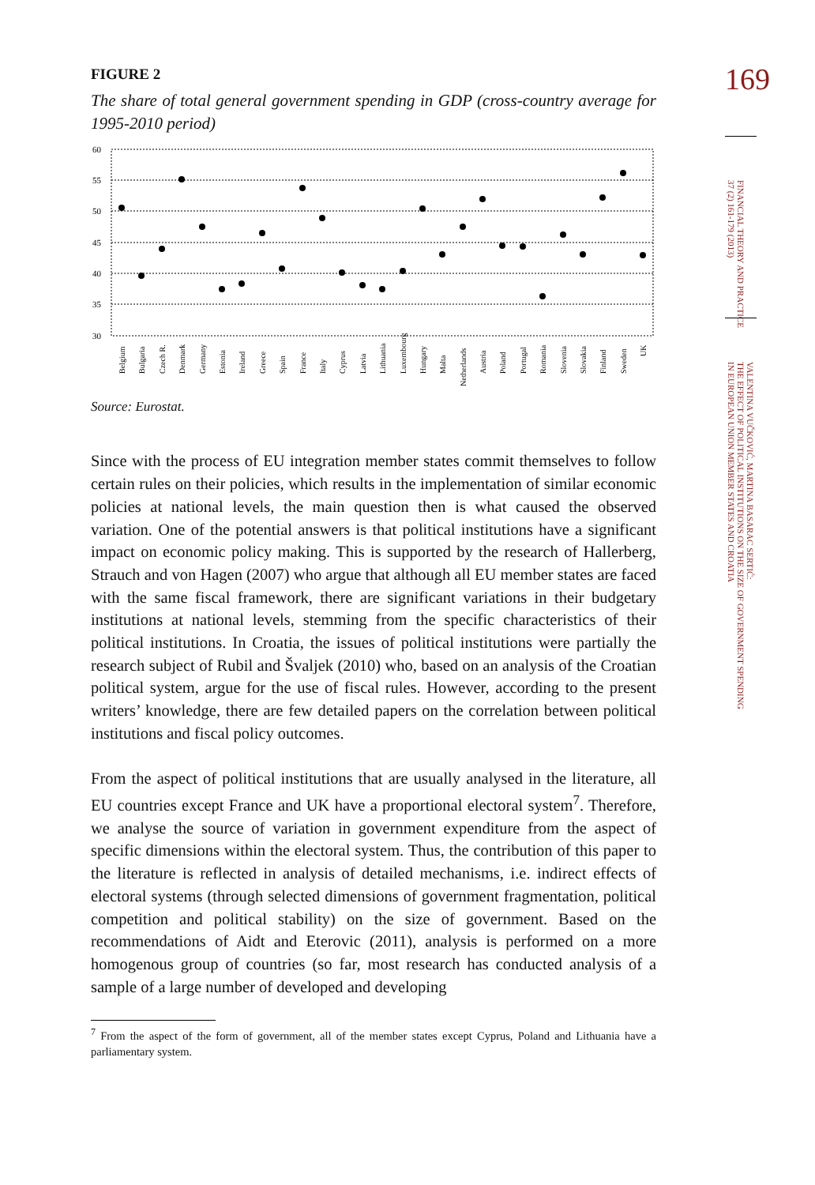169
FINANCIAL THEORY AND PRACTICE
37 (2) 161-179 (2013)
VALENTINA VUČKOVIĆ, MARTINA BASARAC SERTIĆ:
THE EFFECT OF POLITICAL INSTITUTIONS ON THE SIZE OF GOVERNMENT SPENDING
IN EUROPEAN UNION MEMBER STATES AND CROATIA
FIGURE 2
The share of total general government spending in GDP (cross-country average for 1995-2010 period)
60
55
50
45
40
35
30
Belgium
Bulgaria
Czech R.
Denmark
Germany
Estonia
Ireland
Greece
Spain
France
Italy
Cyprus
Latvia
Lithuania
Luxembourg
Hungary
Malta
Netherlands
Austria
Poland
Portugal
Romania
Slovenia
Slovakia
Finland
Sweden
UK
Source: Eurostat.
Since with the process of EU integration member states commit themselves to follow certain rules on their policies, which results in the implementation of similar economic policies at national levels, the main question then is what caused the observed variation. One of the potential answers is that political institutions have a significant impact on economic policy making. This is supported by the research of Hallerberg, Strauch and von Hagen (2007) who argue that although all EU member states are faced with the same fiscal framework, there are significant variations in their budgetary institutions at national levels, stemming from the specific characteristics of their political institutions. In Croatia, the issues of political institutions were partially the research subject of Rubil and Švaljek (2010) who, based on an analysis of the Croatian political system, argue for the use of fiscal rules. However, according to the present writers’ knowledge, there are few detailed papers on the correlation between political institutions and fiscal policy outcomes.
From the aspect of political institutions that are usually analysed in the literature, all EU countries except France and UK have a proportional electoral system<sup>7</sup>. Therefore, we analyse the source of variation in government expenditure from the aspect of specific dimensions within the electoral system. Thus, the contribution of this paper to the literature is reflected in analysis of detailed mechanisms, i.e. indirect effects of electoral systems (through selected dimensions of government fragmentation, political competition and political stability) on the size of government. Based on the recommendations of Aidt and Eterovic (2011), analysis is performed on a more homogenous group of countries (so far, most research has conducted analysis of a sample of a large number of developed and developing
<sup>7</sup> From the aspect of the form of government, all of the member states except Cyprus, Poland and Lithuania have a parliamentary system.